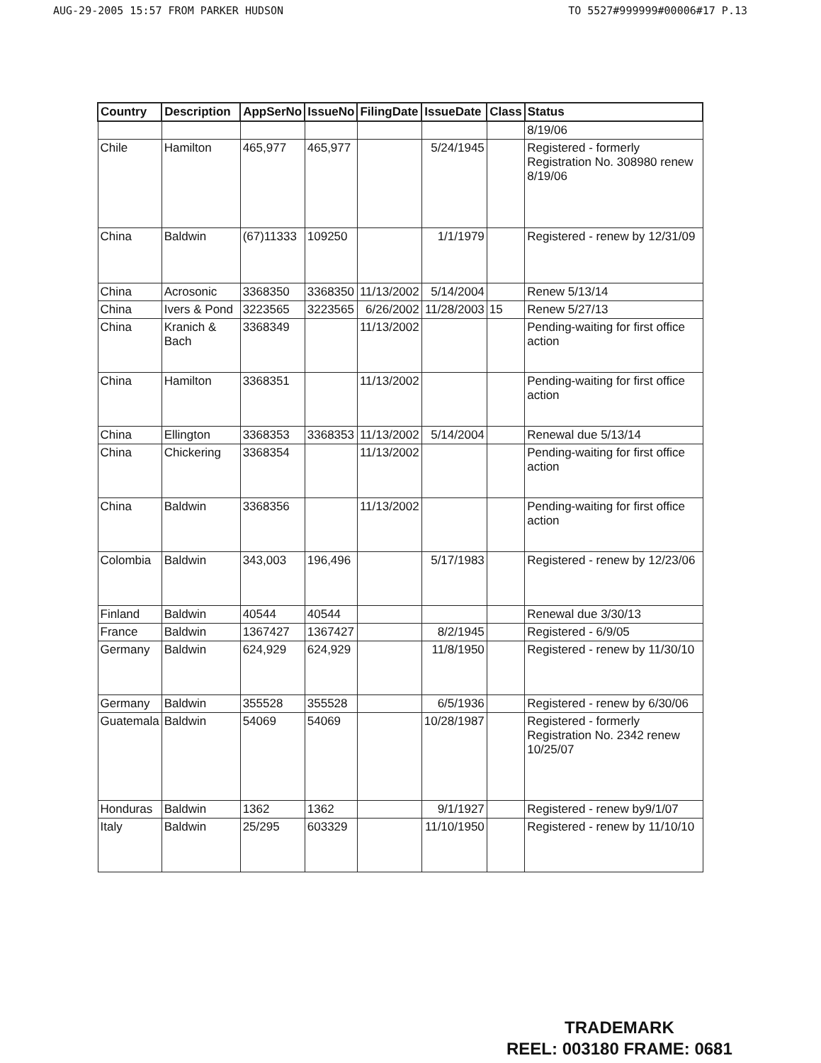AUG-29-2005 15:57 FROM PARKER HUDSON TO 5527#999999#00006#17 P.13
| Country | Description | AppSerNo | IssueNo | FilingDate | IssueDate | Class | Status |
| --- | --- | --- | --- | --- | --- | --- | --- |
| | | | | | | | 8/19/06 |
| Chile | Hamilton | 465,977 | 465,977 | | 5/24/1945 | | Registered - formerly Registration No. 308980 renew 8/19/06 |
| China | Baldwin | (67)11333 | 109250 | | 1/1/1979 | | Registered - renew by 12/31/09 |
| China | Acrosonic | 3368350 | 3368350 | 11/13/2002 | 5/14/2004 | | Renew 5/13/14 |
| China | Ivers & Pond | 3223565 | 3223565 | 6/26/2002 | 11/28/2003 | 15 | Renew 5/27/13 |
| China | Kranich & Bach | 3368349 | | 11/13/2002 | | | Pending-waiting for first office action |
| China | Hamilton | 3368351 | | 11/13/2002 | | | Pending-waiting for first office action |
| China | Ellington | 3368353 | 3368353 | 11/13/2002 | 5/14/2004 | | Renewal due 5/13/14 |
| China | Chickering | 3368354 | | 11/13/2002 | | | Pending-waiting for first office action |
| China | Baldwin | 3368356 | | 11/13/2002 | | | Pending-waiting for first office action |
| Colombia | Baldwin | 343,003 | 196,496 | | 5/17/1983 | | Registered - renew by 12/23/06 |
| Finland | Baldwin | 40544 | 40544 | | | | Renewal due 3/30/13 |
| France | Baldwin | 1367427 | 1367427 | | 8/2/1945 | | Registered - 6/9/05 |
| Germany | Baldwin | 624,929 | 624,929 | | 11/8/1950 | | Registered - renew by 11/30/10 |
| Germany | Baldwin | 355528 | 355528 | | 6/5/1936 | | Registered - renew by 6/30/06 |
| Guatemala | Baldwin | 54069 | 54069 | | 10/28/1987 | | Registered - formerly Registration No. 2342 renew 10/25/07 |
| Honduras | Baldwin | 1362 | 1362 | | 9/1/1927 | | Registered - renew by9/1/07 |
| Italy | Baldwin | 25/295 | 603329 | | 11/10/1950 | | Registered - renew by 11/10/10 |
TRADEMARK
REEL: 003180 FRAME: 0681